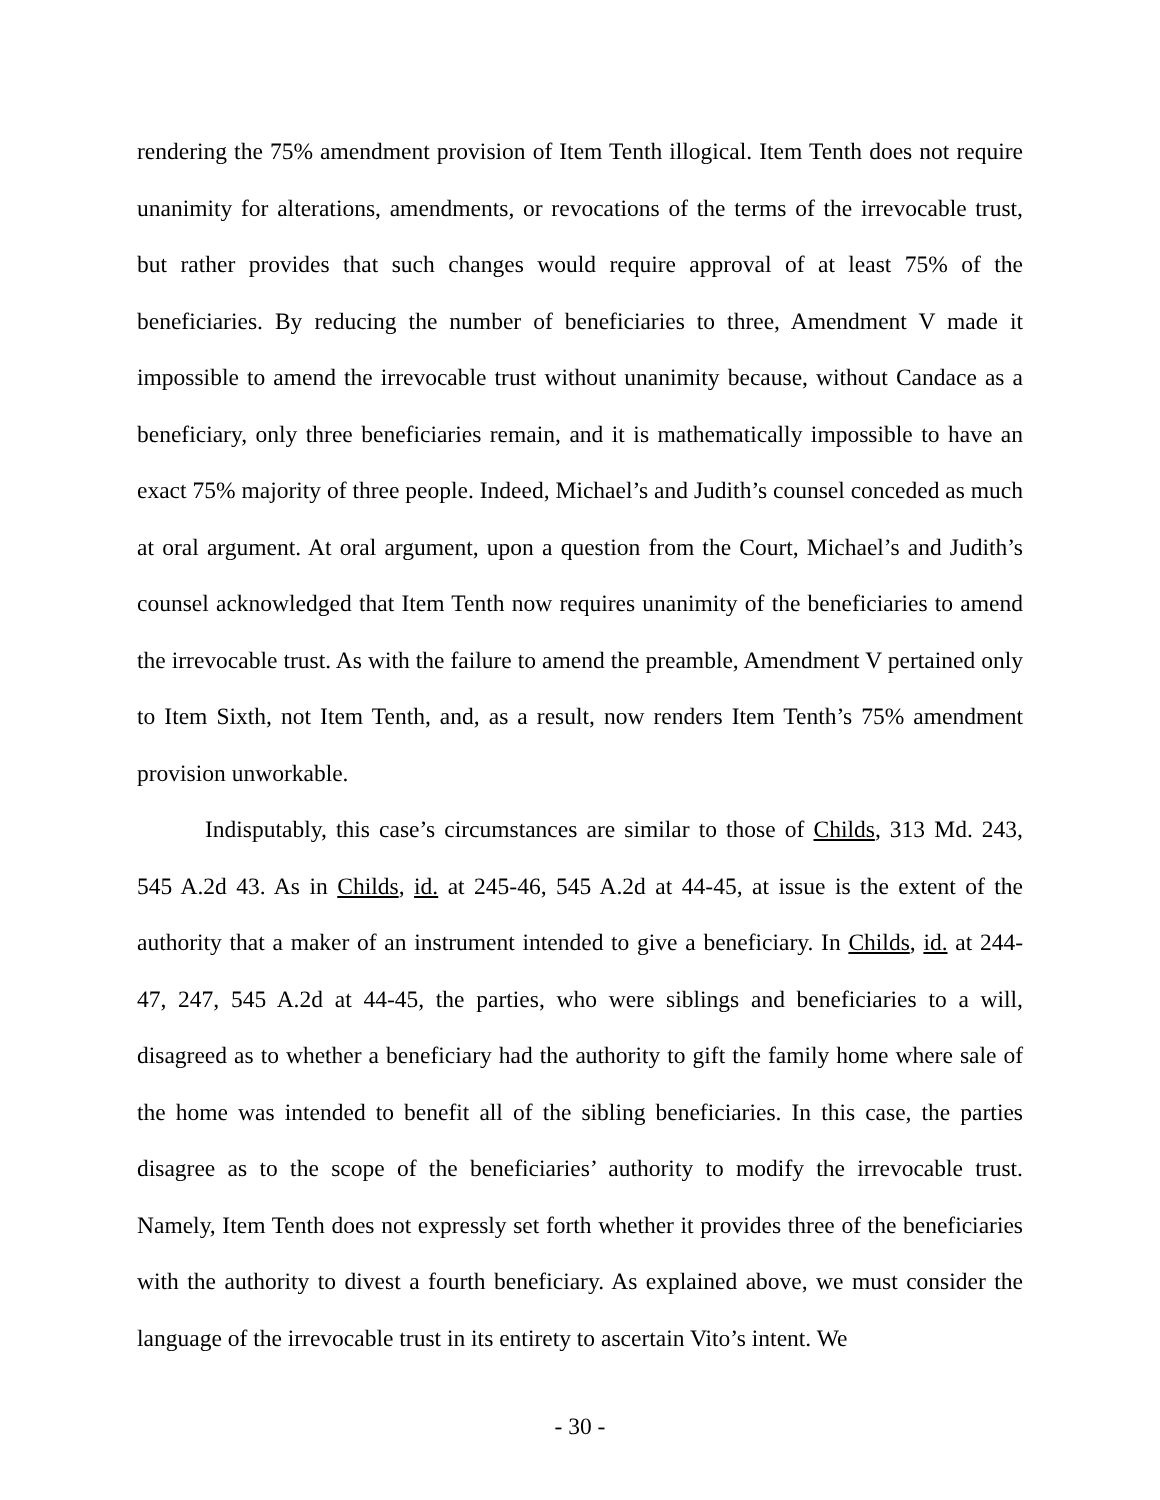rendering the 75% amendment provision of Item Tenth illogical. Item Tenth does not require unanimity for alterations, amendments, or revocations of the terms of the irrevocable trust, but rather provides that such changes would require approval of at least 75% of the beneficiaries. By reducing the number of beneficiaries to three, Amendment V made it impossible to amend the irrevocable trust without unanimity because, without Candace as a beneficiary, only three beneficiaries remain, and it is mathematically impossible to have an exact 75% majority of three people. Indeed, Michael’s and Judith’s counsel conceded as much at oral argument. At oral argument, upon a question from the Court, Michael’s and Judith’s counsel acknowledged that Item Tenth now requires unanimity of the beneficiaries to amend the irrevocable trust. As with the failure to amend the preamble, Amendment V pertained only to Item Sixth, not Item Tenth, and, as a result, now renders Item Tenth’s 75% amendment provision unworkable.
Indisputably, this case’s circumstances are similar to those of Childs, 313 Md. 243, 545 A.2d 43. As in Childs, id. at 245-46, 545 A.2d at 44-45, at issue is the extent of the authority that a maker of an instrument intended to give a beneficiary. In Childs, id. at 244-47, 247, 545 A.2d at 44-45, the parties, who were siblings and beneficiaries to a will, disagreed as to whether a beneficiary had the authority to gift the family home where sale of the home was intended to benefit all of the sibling beneficiaries. In this case, the parties disagree as to the scope of the beneficiaries’ authority to modify the irrevocable trust. Namely, Item Tenth does not expressly set forth whether it provides three of the beneficiaries with the authority to divest a fourth beneficiary. As explained above, we must consider the language of the irrevocable trust in its entirety to ascertain Vito’s intent. We
- 30 -